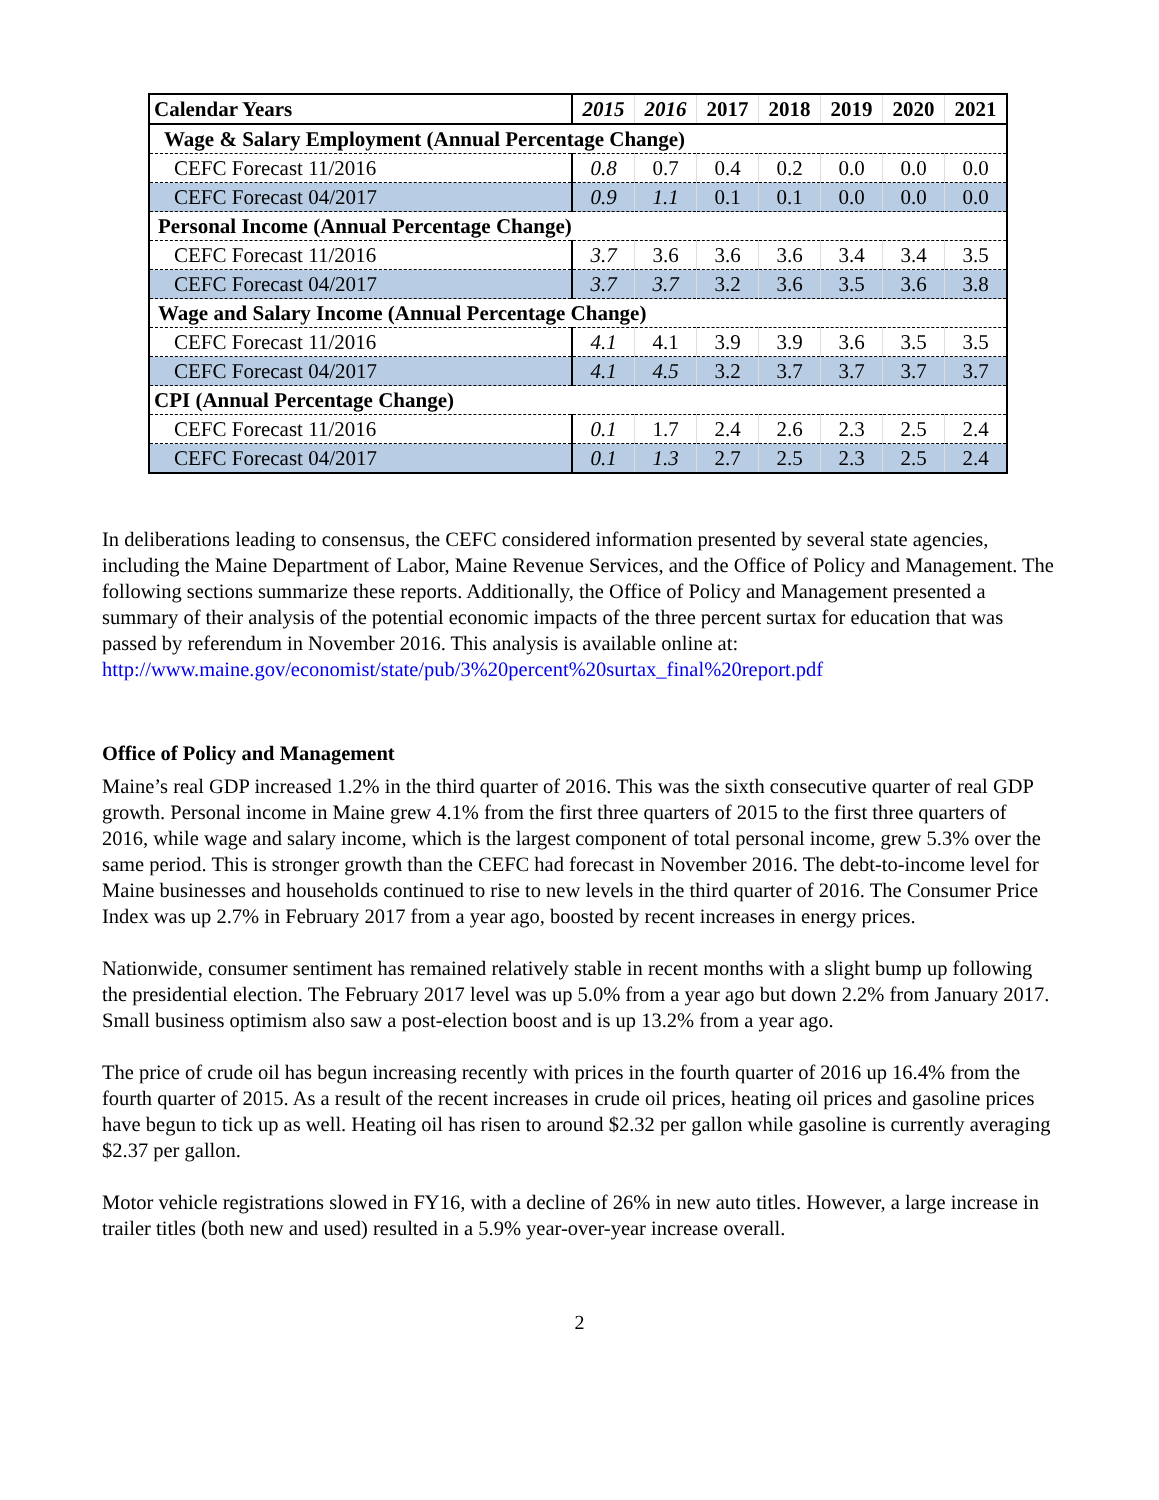| Calendar Years | 2015 | 2016 | 2017 | 2018 | 2019 | 2020 | 2021 |
| --- | --- | --- | --- | --- | --- | --- | --- |
| Wage & Salary Employment (Annual Percentage Change) | | | | | | | |
| CEFC Forecast 11/2016 | 0.8 | 0.7 | 0.4 | 0.2 | 0.0 | 0.0 | 0.0 |
| CEFC Forecast 04/2017 | 0.9 | 1.1 | 0.1 | 0.1 | 0.0 | 0.0 | 0.0 |
| Personal Income (Annual Percentage Change) | | | | | | | |
| CEFC Forecast 11/2016 | 3.7 | 3.6 | 3.6 | 3.6 | 3.4 | 3.4 | 3.5 |
| CEFC Forecast 04/2017 | 3.7 | 3.7 | 3.2 | 3.6 | 3.5 | 3.6 | 3.8 |
| Wage and Salary Income (Annual Percentage Change) | | | | | | | |
| CEFC Forecast 11/2016 | 4.1 | 4.1 | 3.9 | 3.9 | 3.6 | 3.5 | 3.5 |
| CEFC Forecast 04/2017 | 4.1 | 4.5 | 3.2 | 3.7 | 3.7 | 3.7 | 3.7 |
| CPI (Annual Percentage Change) | | | | | | | |
| CEFC Forecast 11/2016 | 0.1 | 1.7 | 2.4 | 2.6 | 2.3 | 2.5 | 2.4 |
| CEFC Forecast 04/2017 | 0.1 | 1.3 | 2.7 | 2.5 | 2.3 | 2.5 | 2.4 |
In deliberations leading to consensus, the CEFC considered information presented by several state agencies, including the Maine Department of Labor, Maine Revenue Services, and the Office of Policy and Management. The following sections summarize these reports. Additionally, the Office of Policy and Management presented a summary of their analysis of the potential economic impacts of the three percent surtax for education that was passed by referendum in November 2016. This analysis is available online at:
http://www.maine.gov/economist/state/pub/3%20percent%20surtax_final%20report.pdf
Office of Policy and Management
Maine’s real GDP increased 1.2% in the third quarter of 2016. This was the sixth consecutive quarter of real GDP growth. Personal income in Maine grew 4.1% from the first three quarters of 2015 to the first three quarters of 2016, while wage and salary income, which is the largest component of total personal income, grew 5.3% over the same period. This is stronger growth than the CEFC had forecast in November 2016. The debt-to-income level for Maine businesses and households continued to rise to new levels in the third quarter of 2016. The Consumer Price Index was up 2.7% in February 2017 from a year ago, boosted by recent increases in energy prices.
Nationwide, consumer sentiment has remained relatively stable in recent months with a slight bump up following the presidential election. The February 2017 level was up 5.0% from a year ago but down 2.2% from January 2017. Small business optimism also saw a post-election boost and is up 13.2% from a year ago.
The price of crude oil has begun increasing recently with prices in the fourth quarter of 2016 up 16.4% from the fourth quarter of 2015. As a result of the recent increases in crude oil prices, heating oil prices and gasoline prices have begun to tick up as well. Heating oil has risen to around $2.32 per gallon while gasoline is currently averaging $2.37 per gallon.
Motor vehicle registrations slowed in FY16, with a decline of 26% in new auto titles. However, a large increase in trailer titles (both new and used) resulted in a 5.9% year-over-year increase overall.
2